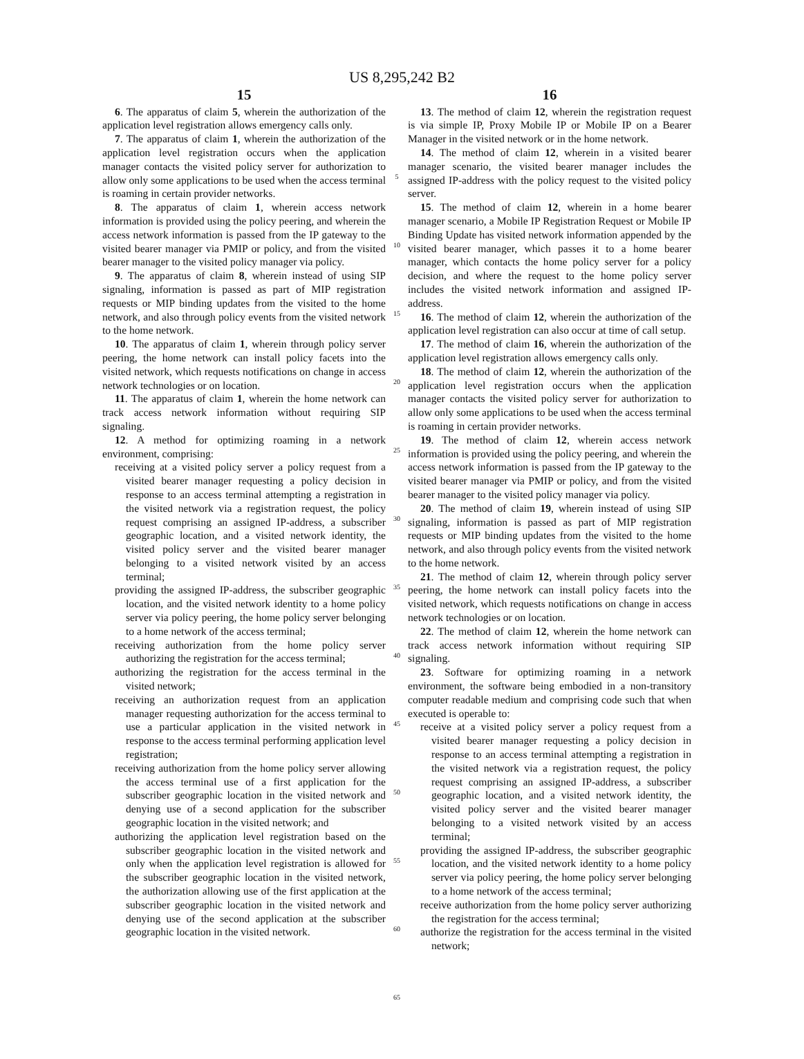US 8,295,242 B2
15
6. The apparatus of claim 5, wherein the authorization of the application level registration allows emergency calls only.
7. The apparatus of claim 1, wherein the authorization of the application level registration occurs when the application manager contacts the visited policy server for authorization to allow only some applications to be used when the access terminal is roaming in certain provider networks.
8. The apparatus of claim 1, wherein access network information is provided using the policy peering, and wherein the access network information is passed from the IP gateway to the visited bearer manager via PMIP or policy, and from the visited bearer manager to the visited policy manager via policy.
9. The apparatus of claim 8, wherein instead of using SIP signaling, information is passed as part of MIP registration requests or MIP binding updates from the visited to the home network, and also through policy events from the visited network to the home network.
10. The apparatus of claim 1, wherein through policy server peering, the home network can install policy facets into the visited network, which requests notifications on change in access network technologies or on location.
11. The apparatus of claim 1, wherein the home network can track access network information without requiring SIP signaling.
12. A method for optimizing roaming in a network environment, comprising:
receiving at a visited policy server a policy request from a visited bearer manager requesting a policy decision in response to an access terminal attempting a registration in the visited network via a registration request, the policy request comprising an assigned IP-address, a subscriber geographic location, and a visited network identity, the visited policy server and the visited bearer manager belonging to a visited network visited by an access terminal;
providing the assigned IP-address, the subscriber geographic location, and the visited network identity to a home policy server via policy peering, the home policy server belonging to a home network of the access terminal;
receiving authorization from the home policy server authorizing the registration for the access terminal;
authorizing the registration for the access terminal in the visited network;
receiving an authorization request from an application manager requesting authorization for the access terminal to use a particular application in the visited network in response to the access terminal performing application level registration;
receiving authorization from the home policy server allowing the access terminal use of a first application for the subscriber geographic location in the visited network and denying use of a second application for the subscriber geographic location in the visited network; and
authorizing the application level registration based on the subscriber geographic location in the visited network and only when the application level registration is allowed for the subscriber geographic location in the visited network, the authorization allowing use of the first application at the subscriber geographic location in the visited network and denying use of the second application at the subscriber geographic location in the visited network.
5
10
15
20
25
30
35
40
45
50
55
60
65
16
13. The method of claim 12, wherein the registration request is via simple IP, Proxy Mobile IP or Mobile IP on a Bearer Manager in the visited network or in the home network.
14. The method of claim 12, wherein in a visited bearer manager scenario, the visited bearer manager includes the assigned IP-address with the policy request to the visited policy server.
15. The method of claim 12, wherein in a home bearer manager scenario, a Mobile IP Registration Request or Mobile IP Binding Update has visited network information appended by the visited bearer manager, which passes it to a home bearer manager, which contacts the home policy server for a policy decision, and where the request to the home policy server includes the visited network information and assigned IP-address.
16. The method of claim 12, wherein the authorization of the application level registration can also occur at time of call setup.
17. The method of claim 16, wherein the authorization of the application level registration allows emergency calls only.
18. The method of claim 12, wherein the authorization of the application level registration occurs when the application manager contacts the visited policy server for authorization to allow only some applications to be used when the access terminal is roaming in certain provider networks.
19. The method of claim 12, wherein access network information is provided using the policy peering, and wherein the access network information is passed from the IP gateway to the visited bearer manager via PMIP or policy, and from the visited bearer manager to the visited policy manager via policy.
20. The method of claim 19, wherein instead of using SIP signaling, information is passed as part of MIP registration requests or MIP binding updates from the visited to the home network, and also through policy events from the visited network to the home network.
21. The method of claim 12, wherein through policy server peering, the home network can install policy facets into the visited network, which requests notifications on change in access network technologies or on location.
22. The method of claim 12, wherein the home network can track access network information without requiring SIP signaling.
23. Software for optimizing roaming in a network environment, the software being embodied in a non-transitory computer readable medium and comprising code such that when executed is operable to:
receive at a visited policy server a policy request from a visited bearer manager requesting a policy decision in response to an access terminal attempting a registration in the visited network via a registration request, the policy request comprising an assigned IP-address, a subscriber geographic location, and a visited network identity, the visited policy server and the visited bearer manager belonging to a visited network visited by an access terminal;
providing the assigned IP-address, the subscriber geographic location, and the visited network identity to a home policy server via policy peering, the home policy server belonging to a home network of the access terminal;
receive authorization from the home policy server authorizing the registration for the access terminal;
authorize the registration for the access terminal in the visited network;